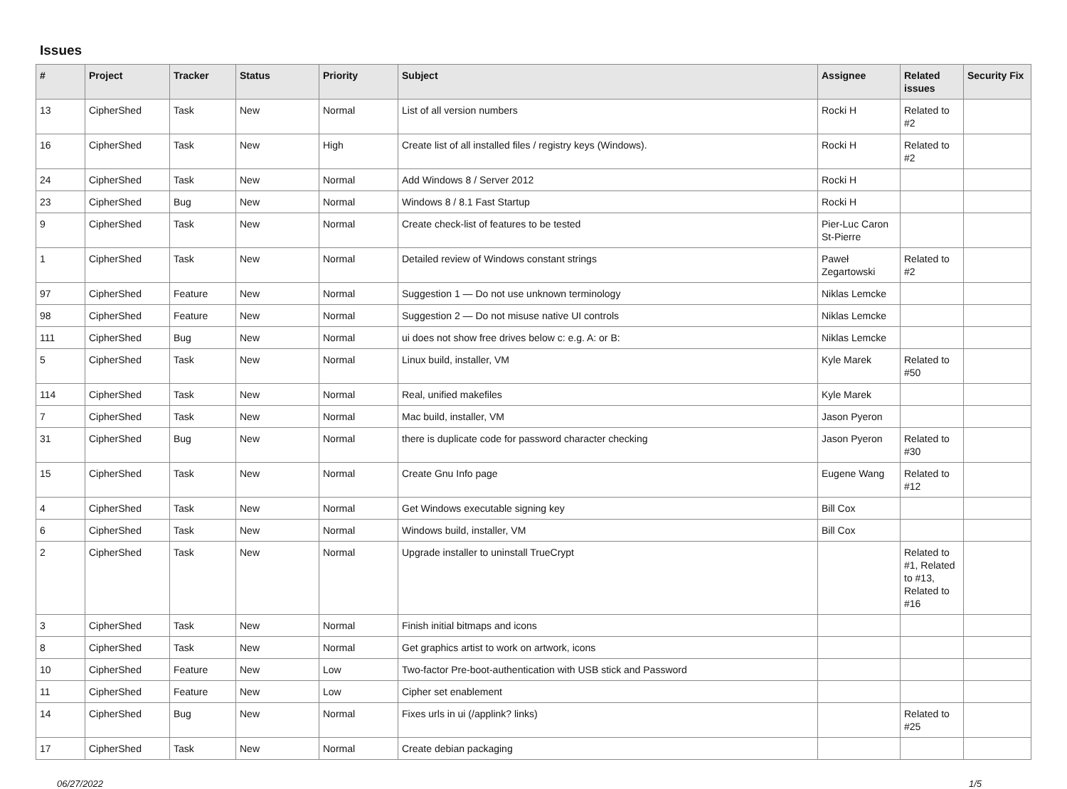Issues
| # | Project | Tracker | Status | Priority | Subject | Assignee | Related issues | Security Fix |
| --- | --- | --- | --- | --- | --- | --- | --- | --- |
| 13 | CipherShed | Task | New | Normal | List of all version numbers | Rocki H | Related to #2 | |
| 16 | CipherShed | Task | New | High | Create list of all installed files / registry keys (Windows). | Rocki H | Related to #2 | |
| 24 | CipherShed | Task | New | Normal | Add Windows 8 / Server 2012 | Rocki H | | |
| 23 | CipherShed | Bug | New | Normal | Windows 8 / 8.1 Fast Startup | Rocki H | | |
| 9 | CipherShed | Task | New | Normal | Create check-list of features to be tested | Pier-Luc Caron St-Pierre | | |
| 1 | CipherShed | Task | New | Normal | Detailed review of Windows constant strings | Paweł Zegartowski | Related to #2 | |
| 97 | CipherShed | Feature | New | Normal | Suggestion 1 — Do not use unknown terminology | Niklas Lemcke | | |
| 98 | CipherShed | Feature | New | Normal | Suggestion 2 — Do not misuse native UI controls | Niklas Lemcke | | |
| 111 | CipherShed | Bug | New | Normal | ui does not show free drives below c: e.g. A: or B: | Niklas Lemcke | | |
| 5 | CipherShed | Task | New | Normal | Linux build, installer, VM | Kyle Marek | Related to #50 | |
| 114 | CipherShed | Task | New | Normal | Real, unified makefiles | Kyle Marek | | |
| 7 | CipherShed | Task | New | Normal | Mac build, installer, VM | Jason Pyeron | | |
| 31 | CipherShed | Bug | New | Normal | there is duplicate code for password character checking | Jason Pyeron | Related to #30 | |
| 15 | CipherShed | Task | New | Normal | Create Gnu Info page | Eugene Wang | Related to #12 | |
| 4 | CipherShed | Task | New | Normal | Get Windows executable signing key | Bill Cox | | |
| 6 | CipherShed | Task | New | Normal | Windows build, installer, VM | Bill Cox | | |
| 2 | CipherShed | Task | New | Normal | Upgrade installer to uninstall TrueCrypt | | Related to #1, Related to #13, Related to #16 | |
| 3 | CipherShed | Task | New | Normal | Finish initial bitmaps and icons | | | |
| 8 | CipherShed | Task | New | Normal | Get graphics artist to work on artwork, icons | | | |
| 10 | CipherShed | Feature | New | Low | Two-factor Pre-boot-authentication with USB stick and Password | | | |
| 11 | CipherShed | Feature | New | Low | Cipher set enablement | | | |
| 14 | CipherShed | Bug | New | Normal | Fixes urls in ui (/applink? links) | | Related to #25 | |
| 17 | CipherShed | Task | New | Normal | Create debian packaging | | | |
06/27/2022 1/5